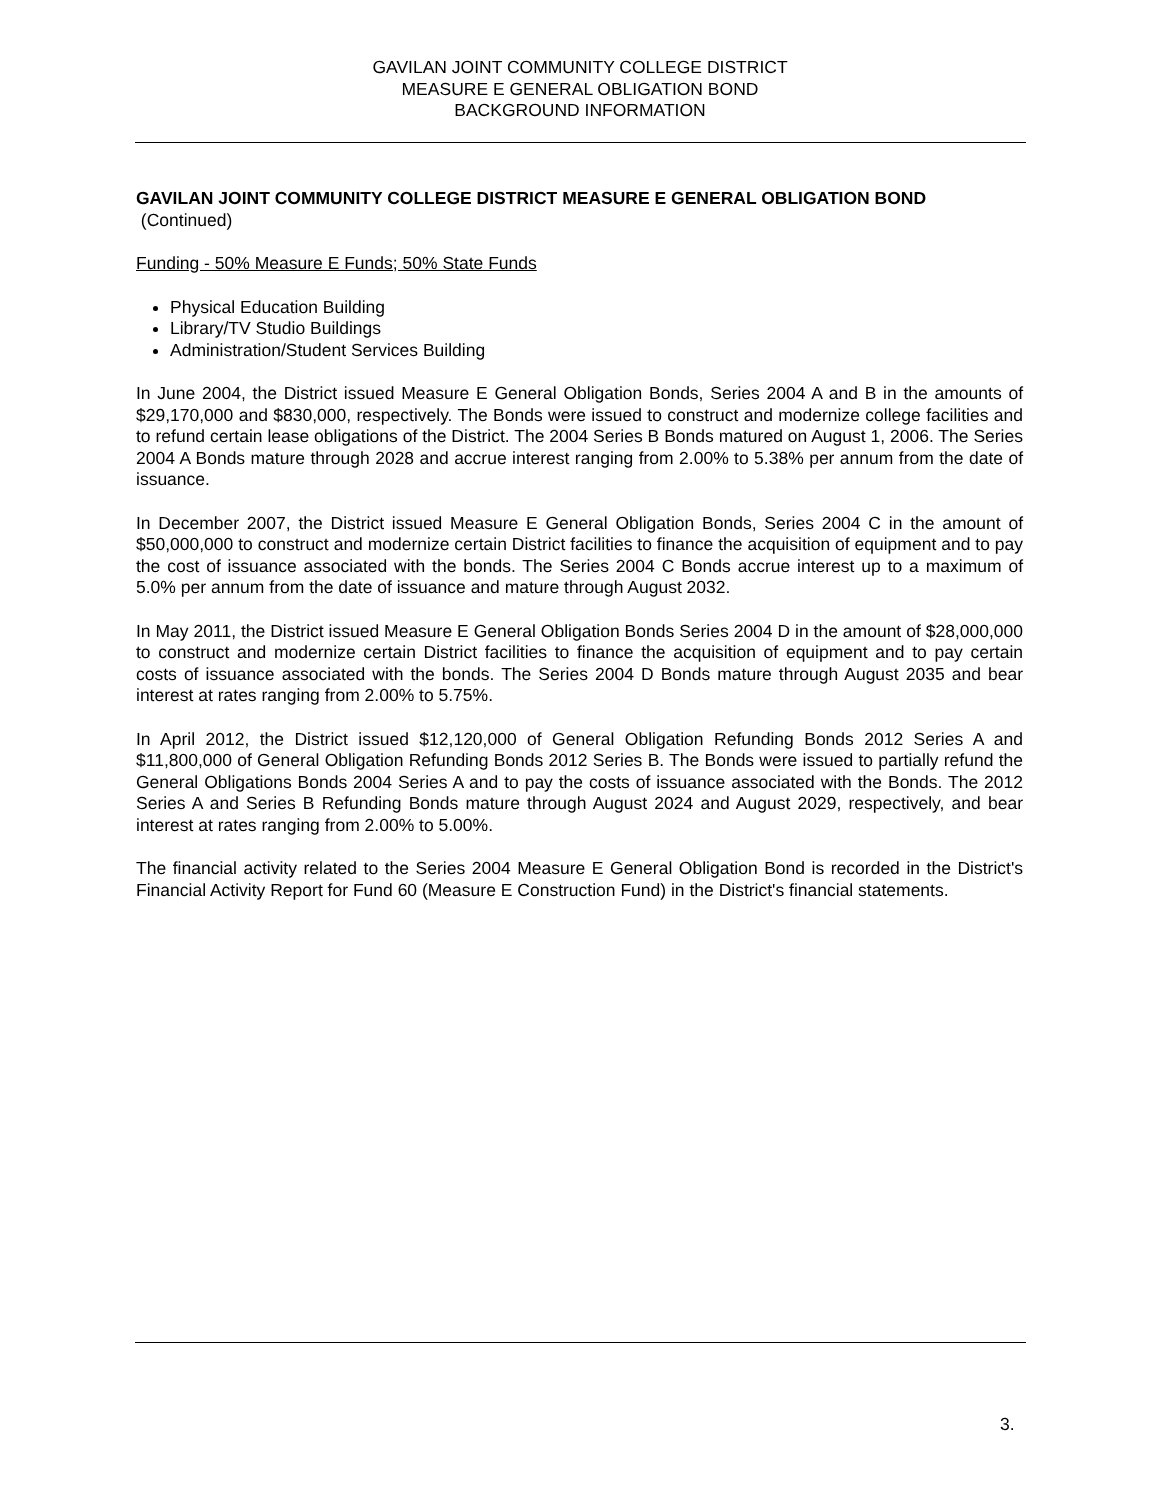GAVILAN JOINT COMMUNITY COLLEGE DISTRICT
MEASURE E GENERAL OBLIGATION BOND
BACKGROUND INFORMATION
GAVILAN JOINT COMMUNITY COLLEGE DISTRICT MEASURE E GENERAL OBLIGATION BOND
(Continued)
Funding - 50% Measure E Funds; 50% State Funds
Physical Education Building
Library/TV Studio Buildings
Administration/Student Services Building
In June 2004, the District issued Measure E General Obligation Bonds, Series 2004 A and B in the amounts of $29,170,000 and $830,000, respectively. The Bonds were issued to construct and modernize college facilities and to refund certain lease obligations of the District. The 2004 Series B Bonds matured on August 1, 2006. The Series 2004 A Bonds mature through 2028 and accrue interest ranging from 2.00% to 5.38% per annum from the date of issuance.
In December 2007, the District issued Measure E General Obligation Bonds, Series 2004 C in the amount of $50,000,000 to construct and modernize certain District facilities to finance the acquisition of equipment and to pay the cost of issuance associated with the bonds. The Series 2004 C Bonds accrue interest up to a maximum of 5.0% per annum from the date of issuance and mature through August 2032.
In May 2011, the District issued Measure E General Obligation Bonds Series 2004 D in the amount of $28,000,000 to construct and modernize certain District facilities to finance the acquisition of equipment and to pay certain costs of issuance associated with the bonds. The Series 2004 D Bonds mature through August 2035 and bear interest at rates ranging from 2.00% to 5.75%.
In April 2012, the District issued $12,120,000 of General Obligation Refunding Bonds 2012 Series A and $11,800,000 of General Obligation Refunding Bonds 2012 Series B. The Bonds were issued to partially refund the General Obligations Bonds 2004 Series A and to pay the costs of issuance associated with the Bonds. The 2012 Series A and Series B Refunding Bonds mature through August 2024 and August 2029, respectively, and bear interest at rates ranging from 2.00% to 5.00%.
The financial activity related to the Series 2004 Measure E General Obligation Bond is recorded in the District's Financial Activity Report for Fund 60 (Measure E Construction Fund) in the District's financial statements.
3.